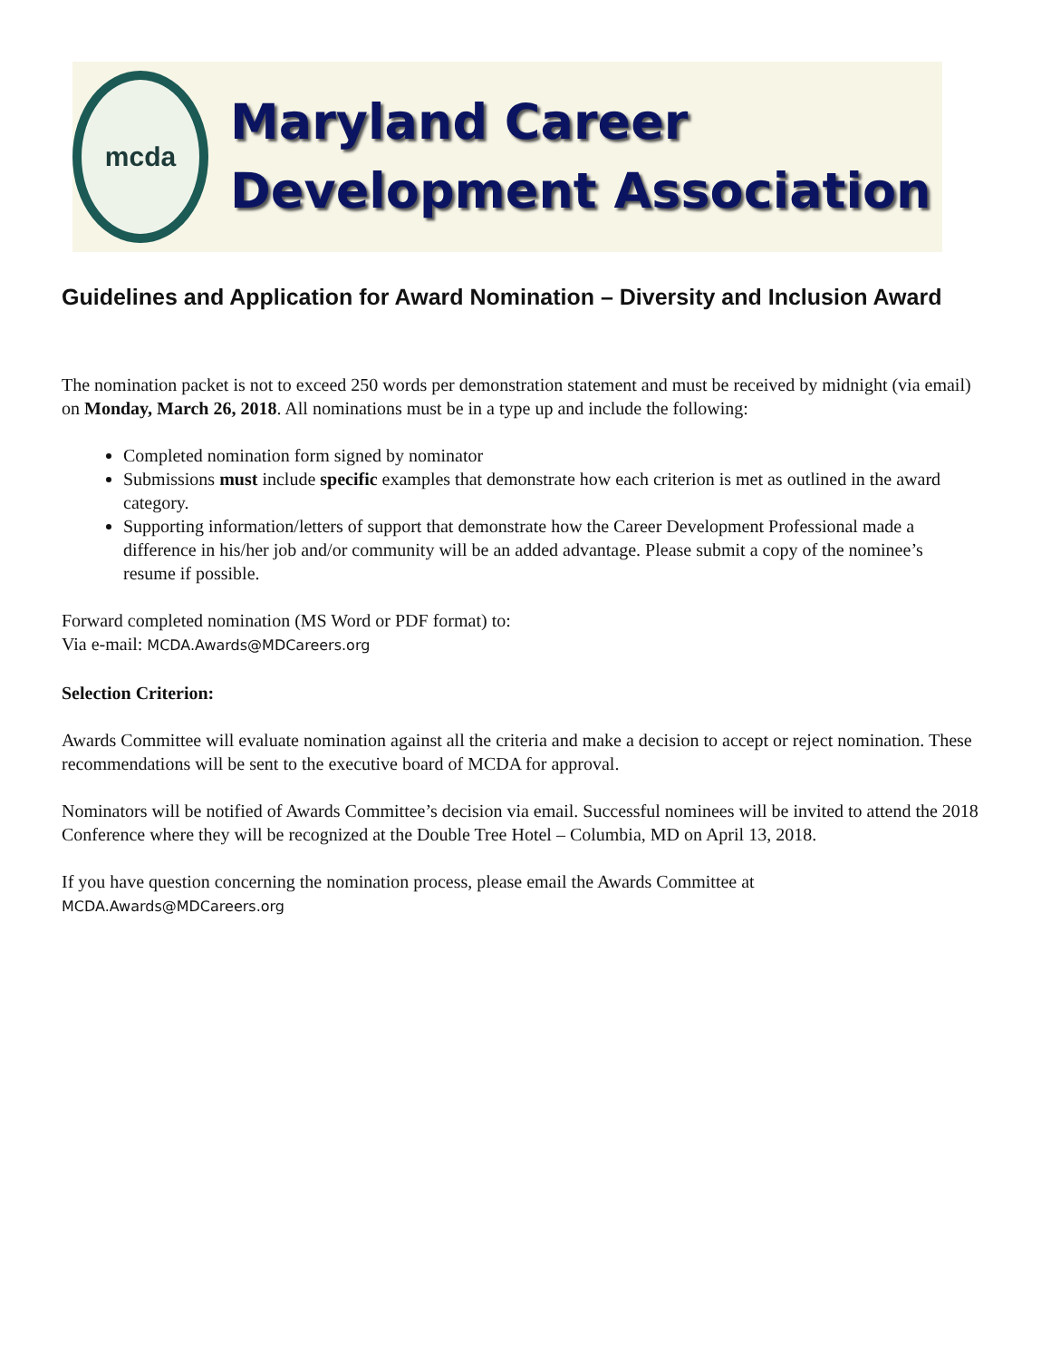mcda
Maryland Career
Development Association
Guidelines and Application for Award Nomination – Diversity and Inclusion Award
The nomination packet is not to exceed 250 words per demonstration statement and must be received by midnight (via email) on Monday, March 26, 2018. All nominations must be in a type up and include the following:
Completed nomination form signed by nominator
Submissions must include specific examples that demonstrate how each criterion is met as outlined in the award category.
Supporting information/letters of support that demonstrate how the Career Development Professional made a difference in his/her job and/or community will be an added advantage. Please submit a copy of the nominee’s resume if possible.
Forward completed nomination (MS Word or PDF format) to:
Via e-mail: MCDA.Awards@MDCareers.org
Selection Criterion:
Awards Committee will evaluate nomination against all the criteria and make a decision to accept or reject nomination. These recommendations will be sent to the executive board of MCDA for approval.
Nominators will be notified of Awards Committee’s decision via email. Successful nominees will be invited to attend the 2018 Conference where they will be recognized at the Double Tree Hotel – Columbia, MD on April 13, 2018.
If you have question concerning the nomination process, please email the Awards Committee at
MCDA.Awards@MDCareers.org